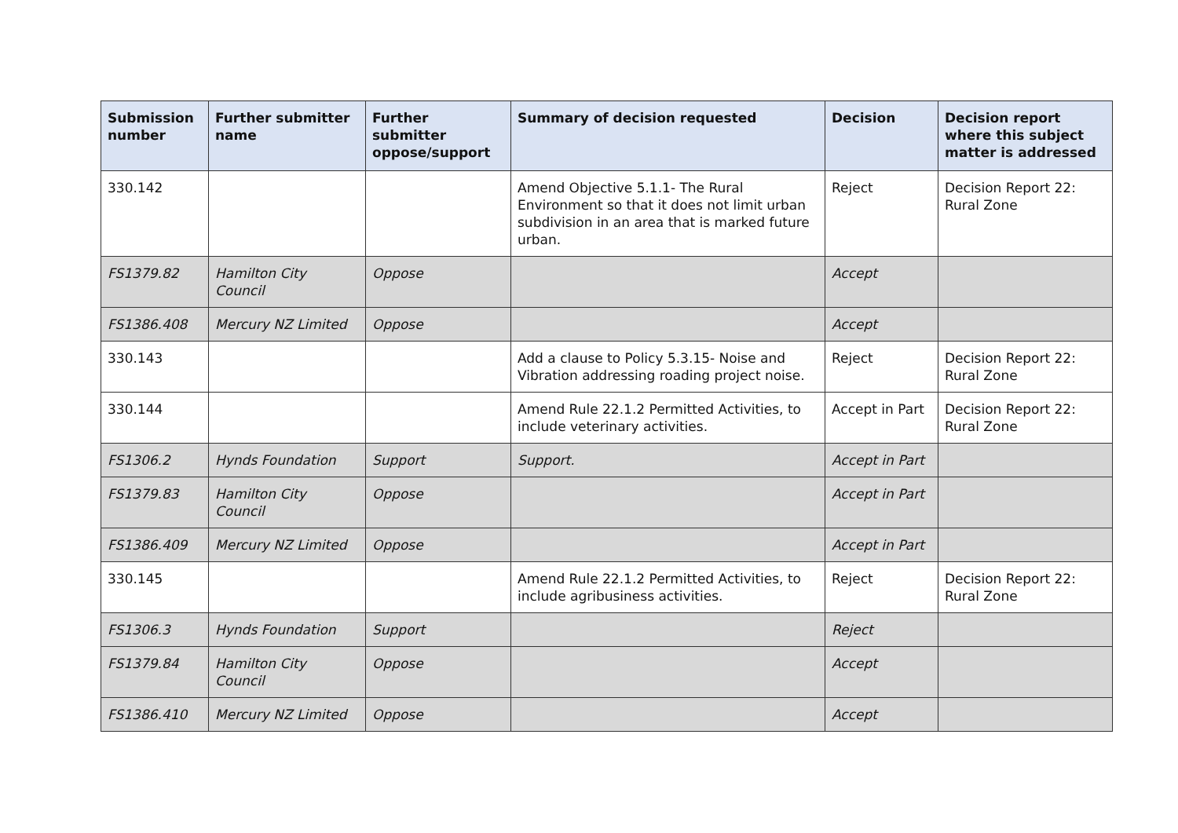| Submission number | Further submitter name | Further submitter oppose/support | Summary of decision requested | Decision | Decision report where this subject matter is addressed |
| --- | --- | --- | --- | --- | --- |
| 330.142 | | | Amend Objective 5.1.1- The Rural Environment so that it does not limit urban subdivision in an area that is marked future urban. | Reject | Decision Report 22: Rural Zone |
| FS1379.82 | Hamilton City Council | Oppose | | Accept | |
| FS1386.408 | Mercury NZ Limited | Oppose | | Accept | |
| 330.143 | | | Add a clause to Policy 5.3.15- Noise and Vibration addressing roading project noise. | Reject | Decision Report 22: Rural Zone |
| 330.144 | | | Amend Rule 22.1.2 Permitted Activities, to include veterinary activities. | Accept in Part | Decision Report 22: Rural Zone |
| FS1306.2 | Hynds Foundation | Support | Support. | Accept in Part | |
| FS1379.83 | Hamilton City Council | Oppose | | Accept in Part | |
| FS1386.409 | Mercury NZ Limited | Oppose | | Accept in Part | |
| 330.145 | | | Amend Rule 22.1.2 Permitted Activities, to include agribusiness activities. | Reject | Decision Report 22: Rural Zone |
| FS1306.3 | Hynds Foundation | Support | | Reject | |
| FS1379.84 | Hamilton City Council | Oppose | | Accept | |
| FS1386.410 | Mercury NZ Limited | Oppose | | Accept | |